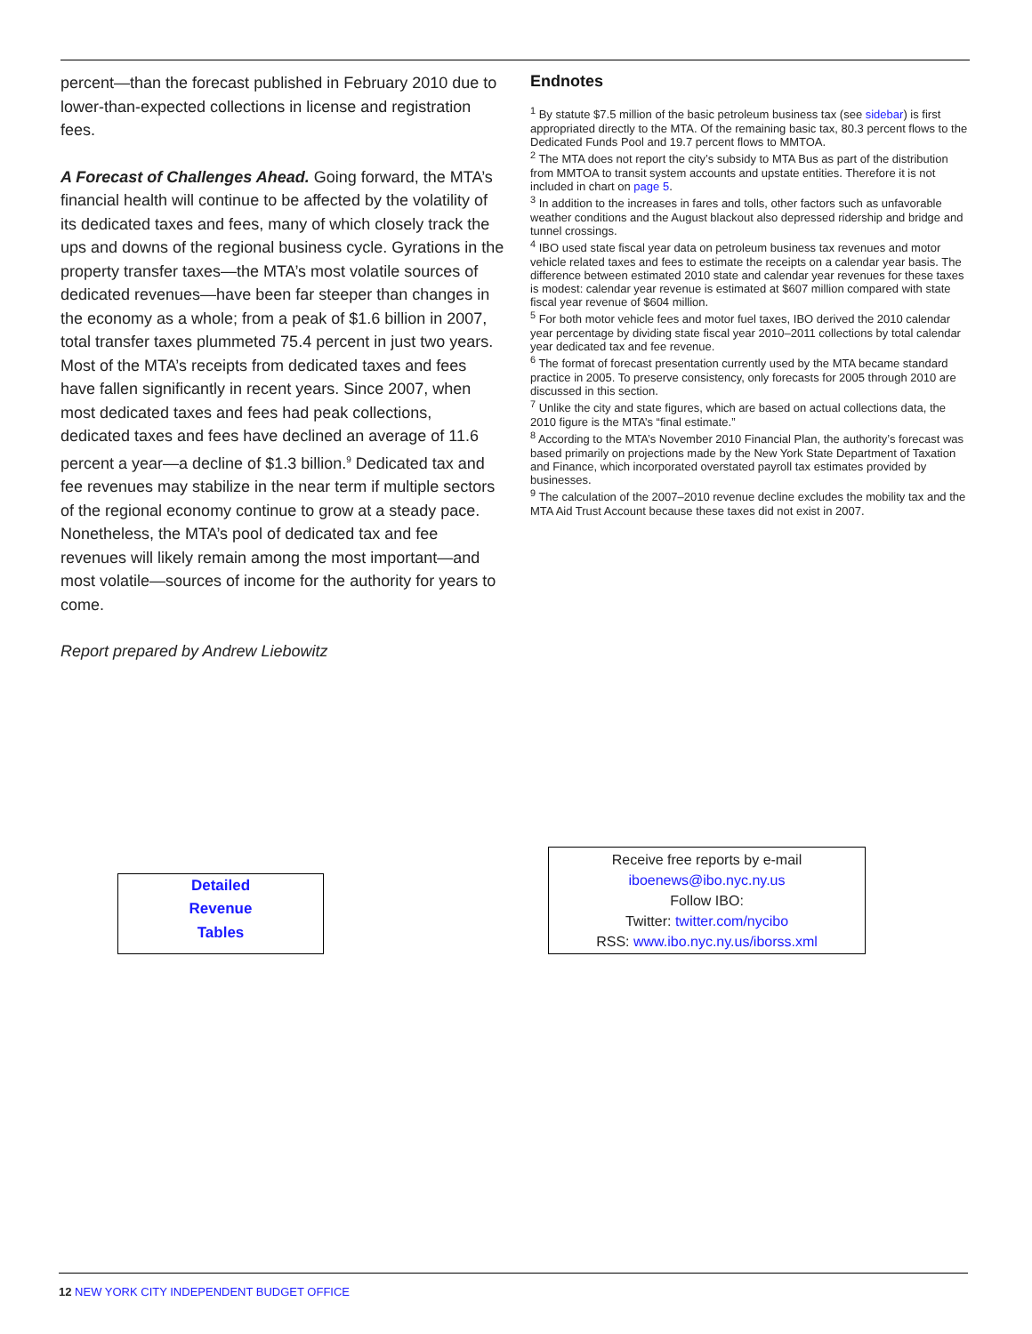percent—than the forecast published in February 2010 due to lower-than-expected collections in license and registration fees.
A Forecast of Challenges Ahead. Going forward, the MTA’s financial health will continue to be affected by the volatility of its dedicated taxes and fees, many of which closely track the ups and downs of the regional business cycle. Gyrations in the property transfer taxes—the MTA’s most volatile sources of dedicated revenues—have been far steeper than changes in the economy as a whole; from a peak of $1.6 billion in 2007, total transfer taxes plummeted 75.4 percent in just two years. Most of the MTA’s receipts from dedicated taxes and fees have fallen significantly in recent years. Since 2007, when most dedicated taxes and fees had peak collections, dedicated taxes and fees have declined an average of 11.6 percent a year—a decline of $1.3 billion.<sup>9</sup> Dedicated tax and fee revenues may stabilize in the near term if multiple sectors of the regional economy continue to grow at a steady pace. Nonetheless, the MTA’s pool of dedicated tax and fee revenues will likely remain among the most important—and most volatile—sources of income for the authority for years to come.
Report prepared by Andrew Liebowitz
Endnotes
<sup>1</sup> By statute $7.5 million of the basic petroleum business tax (see sidebar) is first appropriated directly to the MTA. Of the remaining basic tax, 80.3 percent flows to the Dedicated Funds Pool and 19.7 percent flows to MMTOA.
<sup>2</sup> The MTA does not report the city’s subsidy to MTA Bus as part of the distribution from MMTOA to transit system accounts and upstate entities. Therefore it is not included in chart on page 5.
<sup>3</sup> In addition to the increases in fares and tolls, other factors such as unfavorable weather conditions and the August blackout also depressed ridership and bridge and tunnel crossings.
<sup>4</sup> IBO used state fiscal year data on petroleum business tax revenues and motor vehicle related taxes and fees to estimate the receipts on a calendar year basis. The difference between estimated 2010 state and calendar year revenues for these taxes is modest: calendar year revenue is estimated at $607 million compared with state fiscal year revenue of $604 million.
<sup>5</sup> For both motor vehicle fees and motor fuel taxes, IBO derived the 2010 calendar year percentage by dividing state fiscal year 2010–2011 collections by total calendar year dedicated tax and fee revenue.
<sup>6</sup> The format of forecast presentation currently used by the MTA became standard practice in 2005. To preserve consistency, only forecasts for 2005 through 2010 are discussed in this section.
<sup>7</sup> Unlike the city and state figures, which are based on actual collections data, the 2010 figure is the MTA’s “final estimate.”
<sup>8</sup> According to the MTA’s November 2010 Financial Plan, the authority’s forecast was based primarily on projections made by the New York State Department of Taxation and Finance, which incorporated overstated payroll tax estimates provided by businesses.
<sup>9</sup> The calculation of the 2007–2010 revenue decline excludes the mobility tax and the MTA Aid Trust Account because these taxes did not exist in 2007.
Detailed
Revenue
Tables
Receive free reports by e-mail
iboenews@ibo.nyc.ny.us
Follow IBO:
Twitter: twitter.com/nycibo
RSS: www.ibo.nyc.ny.us/iborss.xml
12 NEW YORK CITY INDEPENDENT BUDGET OFFICE